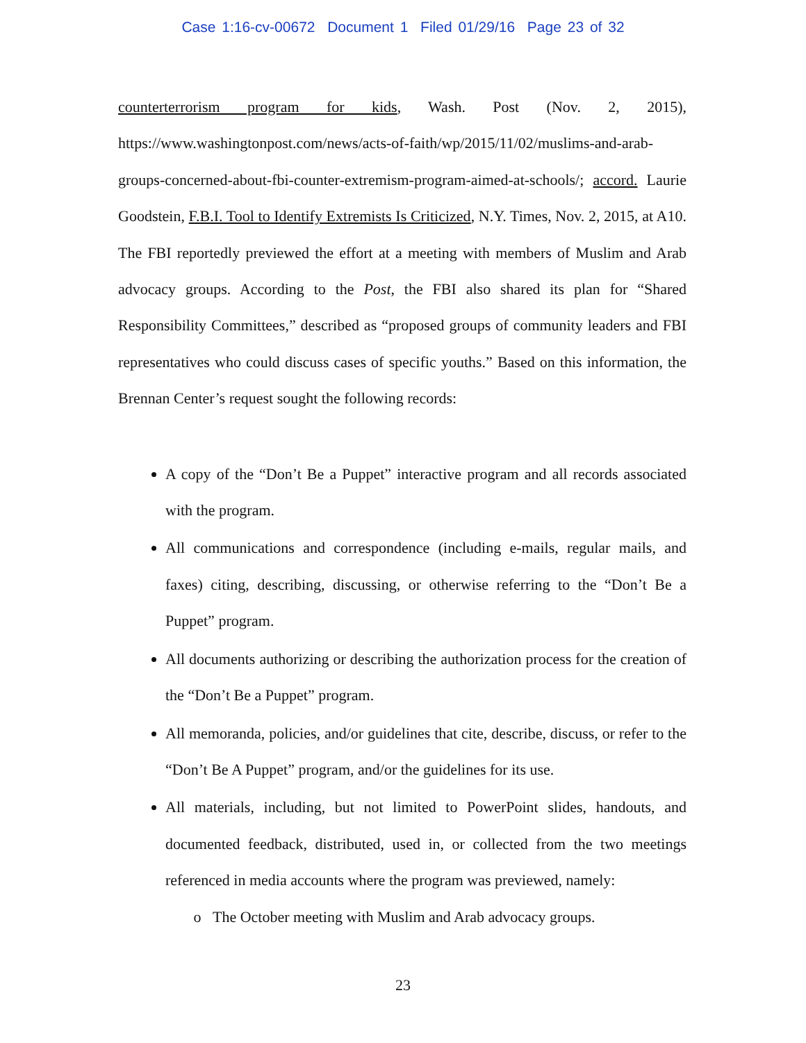Case 1:16-cv-00672 Document 1 Filed 01/29/16 Page 23 of 32
counterterrorism program for kids, Wash. Post (Nov. 2, 2015), https://www.washingtonpost.com/news/acts-of-faith/wp/2015/11/02/muslims-and-arab-groups-concerned-about-fbi-counter-extremism-program-aimed-at-schools/; accord. Laurie Goodstein, F.B.I. Tool to Identify Extremists Is Criticized, N.Y. Times, Nov. 2, 2015, at A10. The FBI reportedly previewed the effort at a meeting with members of Muslim and Arab advocacy groups. According to the Post, the FBI also shared its plan for “Shared Responsibility Committees,” described as “proposed groups of community leaders and FBI representatives who could discuss cases of specific youths.” Based on this information, the Brennan Center’s request sought the following records:
A copy of the “Don’t Be a Puppet” interactive program and all records associated with the program.
All communications and correspondence (including e-mails, regular mails, and faxes) citing, describing, discussing, or otherwise referring to the “Don’t Be a Puppet” program.
All documents authorizing or describing the authorization process for the creation of the “Don’t Be a Puppet” program.
All memoranda, policies, and/or guidelines that cite, describe, discuss, or refer to the “Don’t Be A Puppet” program, and/or the guidelines for its use.
All materials, including, but not limited to PowerPoint slides, handouts, and documented feedback, distributed, used in, or collected from the two meetings referenced in media accounts where the program was previewed, namely:
The October meeting with Muslim and Arab advocacy groups.
23